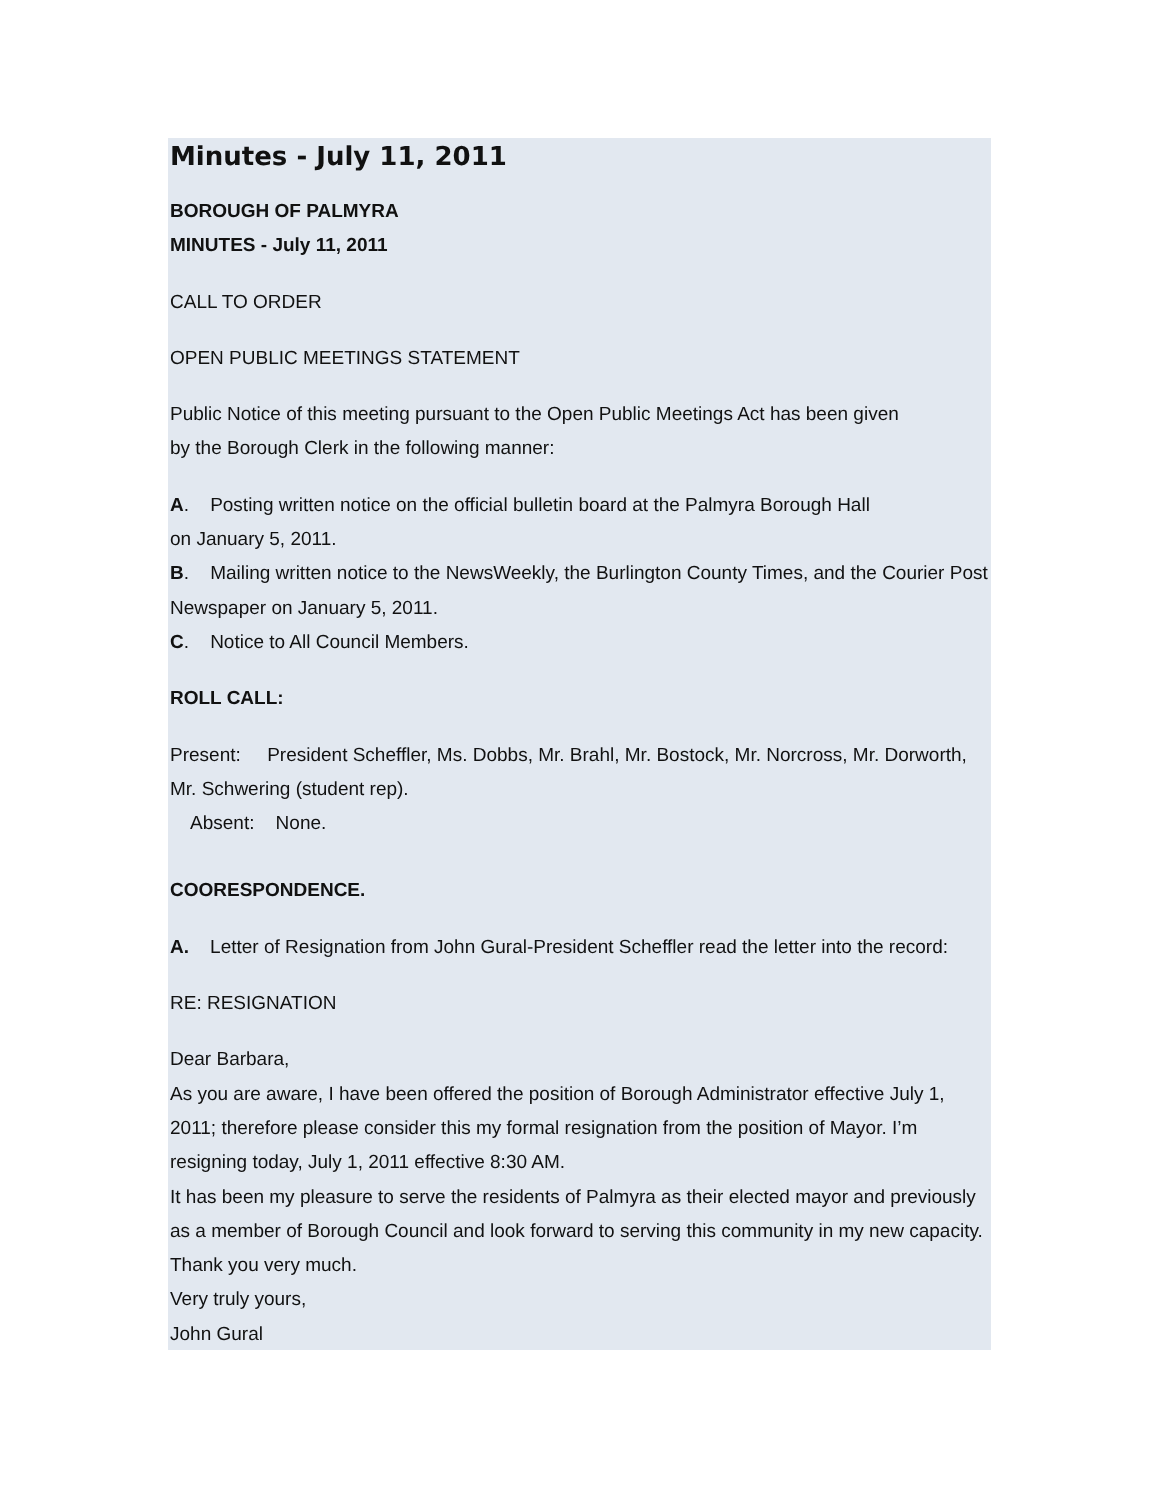Minutes - July 11, 2011
BOROUGH OF PALMYRA
MINUTES - July 11, 2011
CALL TO ORDER
OPEN PUBLIC MEETINGS STATEMENT
Public Notice of this meeting pursuant to the Open Public Meetings Act has been given
by the Borough Clerk in the following manner:
A. Posting written notice on the official bulletin board at the Palmyra Borough Hall
on January 5, 2011.
B. Mailing written notice to the NewsWeekly, the Burlington County Times, and the Courier Post Newspaper on January 5, 2011.
C. Notice to All Council Members.
ROLL CALL:
Present: President Scheffler, Ms. Dobbs, Mr. Brahl, Mr. Bostock, Mr. Norcross, Mr. Dorworth, Mr. Schwering (student rep).
Absent: None.
COORESPONDENCE.
A. Letter of Resignation from John Gural-President Scheffler read the letter into the record:
RE: RESIGNATION
Dear Barbara,
As you are aware, I have been offered the position of Borough Administrator effective July 1, 2011; therefore please consider this my formal resignation from the position of Mayor. I’m resigning today, July 1, 2011 effective 8:30 AM.
It has been my pleasure to serve the residents of Palmyra as their elected mayor and previously as a member of Borough Council and look forward to serving this community in my new capacity. Thank you very much.
Very truly yours,
John Gural